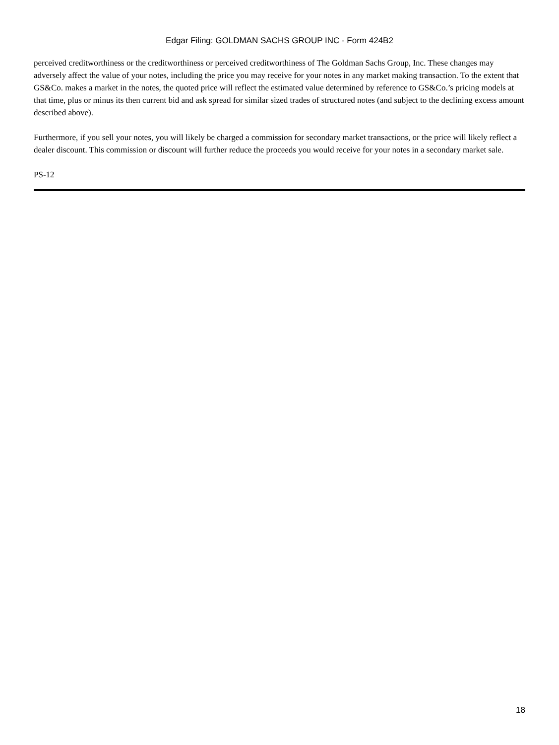Edgar Filing: GOLDMAN SACHS GROUP INC - Form 424B2
perceived creditworthiness or the creditworthiness or perceived creditworthiness of The Goldman Sachs Group, Inc. These changes may adversely affect the value of your notes, including the price you may receive for your notes in any market making transaction. To the extent that GS&Co. makes a market in the notes, the quoted price will reflect the estimated value determined by reference to GS&Co.’s pricing models at that time, plus or minus its then current bid and ask spread for similar sized trades of structured notes (and subject to the declining excess amount described above).
Furthermore, if you sell your notes, you will likely be charged a commission for secondary market transactions, or the price will likely reflect a dealer discount. This commission or discount will further reduce the proceeds you would receive for your notes in a secondary market sale.
PS-12
18